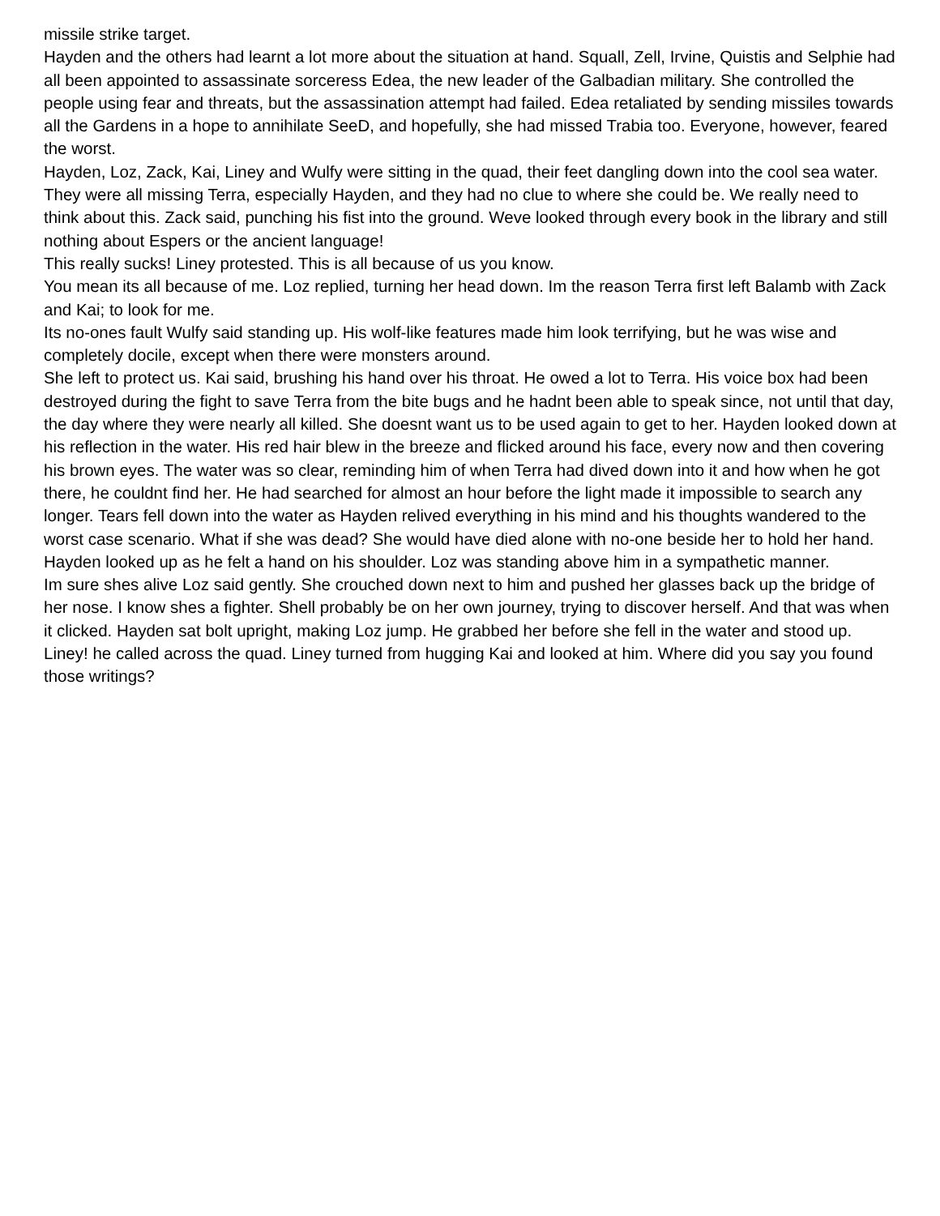missile strike target.
Hayden and the others had learnt a lot more about the situation at hand. Squall, Zell, Irvine, Quistis and Selphie had all been appointed to assassinate sorceress Edea, the new leader of the Galbadian military. She controlled the people using fear and threats, but the assassination attempt had failed. Edea retaliated by sending missiles towards all the Gardens in a hope to annihilate SeeD, and hopefully, she had missed Trabia too. Everyone, however, feared the worst.
Hayden, Loz, Zack, Kai, Liney and Wulfy were sitting in the quad, their feet dangling down into the cool sea water. They were all missing Terra, especially Hayden, and they had no clue to where she could be. We really need to think about this. Zack said, punching his fist into the ground. Weve looked through every book in the library and still nothing about Espers or the ancient language!
This really sucks! Liney protested. This is all because of us you know.
You mean its all because of me. Loz replied, turning her head down. Im the reason Terra first left Balamb with Zack and Kai; to look for me.
Its no-ones fault Wulfy said standing up. His wolf-like features made him look terrifying, but he was wise and completely docile, except when there were monsters around.
She left to protect us. Kai said, brushing his hand over his throat. He owed a lot to Terra. His voice box had been destroyed during the fight to save Terra from the bite bugs and he hadnt been able to speak since, not until that day, the day where they were nearly all killed. She doesnt want us to be used again to get to her. Hayden looked down at his reflection in the water. His red hair blew in the breeze and flicked around his face, every now and then covering his brown eyes. The water was so clear, reminding him of when Terra had dived down into it and how when he got there, he couldnt find her. He had searched for almost an hour before the light made it impossible to search any longer. Tears fell down into the water as Hayden relived everything in his mind and his thoughts wandered to the worst case scenario. What if she was dead? She would have died alone with no-one beside her to hold her hand. Hayden looked up as he felt a hand on his shoulder. Loz was standing above him in a sympathetic manner.
Im sure shes alive Loz said gently. She crouched down next to him and pushed her glasses back up the bridge of her nose. I know shes a fighter. Shell probably be on her own journey, trying to discover herself. And that was when it clicked. Hayden sat bolt upright, making Loz jump. He grabbed her before she fell in the water and stood up.
Liney! he called across the quad. Liney turned from hugging Kai and looked at him. Where did you say you found those writings?